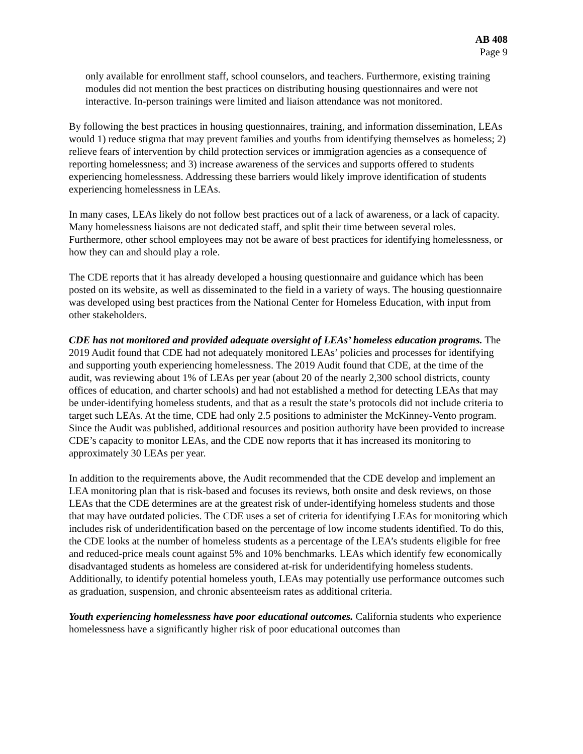AB 408
Page 9
only available for enrollment staff, school counselors, and teachers. Furthermore, existing training modules did not mention the best practices on distributing housing questionnaires and were not interactive. In-person trainings were limited and liaison attendance was not monitored.
By following the best practices in housing questionnaires, training, and information dissemination, LEAs would 1) reduce stigma that may prevent families and youths from identifying themselves as homeless; 2) relieve fears of intervention by child protection services or immigration agencies as a consequence of reporting homelessness; and 3) increase awareness of the services and supports offered to students experiencing homelessness. Addressing these barriers would likely improve identification of students experiencing homelessness in LEAs.
In many cases, LEAs likely do not follow best practices out of a lack of awareness, or a lack of capacity. Many homelessness liaisons are not dedicated staff, and split their time between several roles. Furthermore, other school employees may not be aware of best practices for identifying homelessness, or how they can and should play a role.
The CDE reports that it has already developed a housing questionnaire and guidance which has been posted on its website, as well as disseminated to the field in a variety of ways. The housing questionnaire was developed using best practices from the National Center for Homeless Education, with input from other stakeholders.
CDE has not monitored and provided adequate oversight of LEAs’ homeless education programs. The 2019 Audit found that CDE had not adequately monitored LEAs’ policies and processes for identifying and supporting youth experiencing homelessness. The 2019 Audit found that CDE, at the time of the audit, was reviewing about 1% of LEAs per year (about 20 of the nearly 2,300 school districts, county offices of education, and charter schools) and had not established a method for detecting LEAs that may be under-identifying homeless students, and that as a result the state’s protocols did not include criteria to target such LEAs. At the time, CDE had only 2.5 positions to administer the McKinney-Vento program. Since the Audit was published, additional resources and position authority have been provided to increase CDE’s capacity to monitor LEAs, and the CDE now reports that it has increased its monitoring to approximately 30 LEAs per year.
In addition to the requirements above, the Audit recommended that the CDE develop and implement an LEA monitoring plan that is risk-based and focuses its reviews, both onsite and desk reviews, on those LEAs that the CDE determines are at the greatest risk of under-identifying homeless students and those that may have outdated policies. The CDE uses a set of criteria for identifying LEAs for monitoring which includes risk of underidentification based on the percentage of low income students identified. To do this, the CDE looks at the number of homeless students as a percentage of the LEA’s students eligible for free and reduced-price meals count against 5% and 10% benchmarks. LEAs which identify few economically disadvantaged students as homeless are considered at-risk for underidentifying homeless students. Additionally, to identify potential homeless youth, LEAs may potentially use performance outcomes such as graduation, suspension, and chronic absenteeism rates as additional criteria.
Youth experiencing homelessness have poor educational outcomes. California students who experience homelessness have a significantly higher risk of poor educational outcomes than